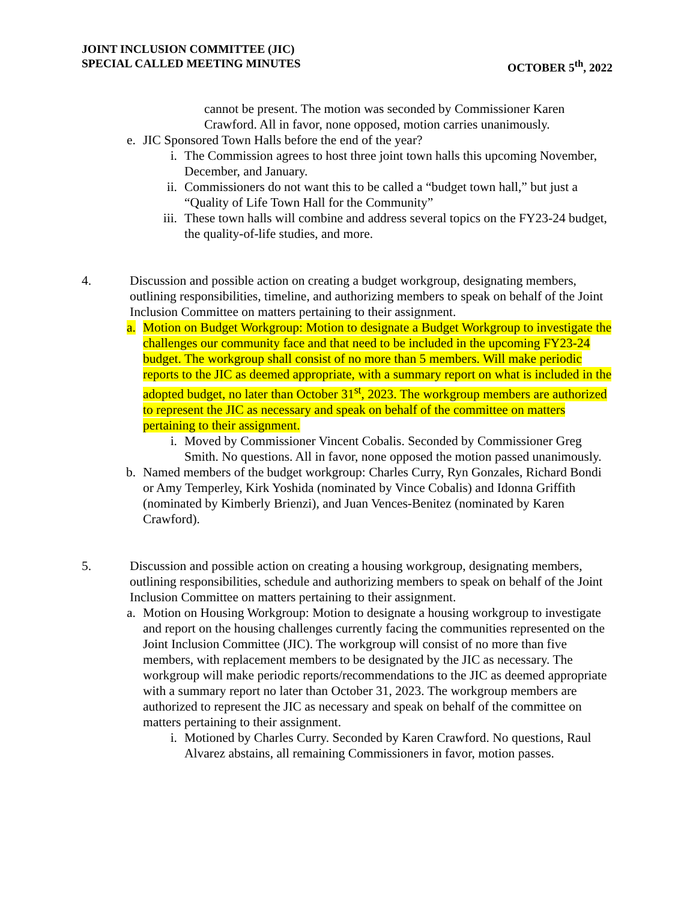JOINT INCLUSION COMMITTEE (JIC)
SPECIAL CALLED MEETING MINUTES OCTOBER 5<sup>th</sup>, 2022
cannot be present. The motion was seconded by Commissioner Karen Crawford. All in favor, none opposed, motion carries unanimously.
e. JIC Sponsored Town Halls before the end of the year?
i. The Commission agrees to host three joint town halls this upcoming November, December, and January.
ii. Commissioners do not want this to be called a “budget town hall,” but just a “Quality of Life Town Hall for the Community”
iii. These town halls will combine and address several topics on the FY23-24 budget, the quality-of-life studies, and more.
4. Discussion and possible action on creating a budget workgroup, designating members, outlining responsibilities, timeline, and authorizing members to speak on behalf of the Joint Inclusion Committee on matters pertaining to their assignment.
a. Motion on Budget Workgroup: Motion to designate a Budget Workgroup to investigate the challenges our community face and that need to be included in the upcoming FY23-24 budget. The workgroup shall consist of no more than 5 members. Will make periodic reports to the JIC as deemed appropriate, with a summary report on what is included in the adopted budget, no later than October 31<sup>st</sup>, 2023. The workgroup members are authorized to represent the JIC as necessary and speak on behalf of the committee on matters pertaining to their assignment.
i. Moved by Commissioner Vincent Cobalis. Seconded by Commissioner Greg Smith. No questions. All in favor, none opposed the motion passed unanimously.
b. Named members of the budget workgroup: Charles Curry, Ryn Gonzales, Richard Bondi or Amy Temperley, Kirk Yoshida (nominated by Vince Cobalis) and Idonna Griffith (nominated by Kimberly Brienzi), and Juan Vences-Benitez (nominated by Karen Crawford).
5. Discussion and possible action on creating a housing workgroup, designating members, outlining responsibilities, schedule and authorizing members to speak on behalf of the Joint Inclusion Committee on matters pertaining to their assignment.
a. Motion on Housing Workgroup: Motion to designate a housing workgroup to investigate and report on the housing challenges currently facing the communities represented on the Joint Inclusion Committee (JIC). The workgroup will consist of no more than five members, with replacement members to be designated by the JIC as necessary. The workgroup will make periodic reports/recommendations to the JIC as deemed appropriate with a summary report no later than October 31, 2023. The workgroup members are authorized to represent the JIC as necessary and speak on behalf of the committee on matters pertaining to their assignment.
i. Motioned by Charles Curry. Seconded by Karen Crawford. No questions, Raul Alvarez abstains, all remaining Commissioners in favor, motion passes.